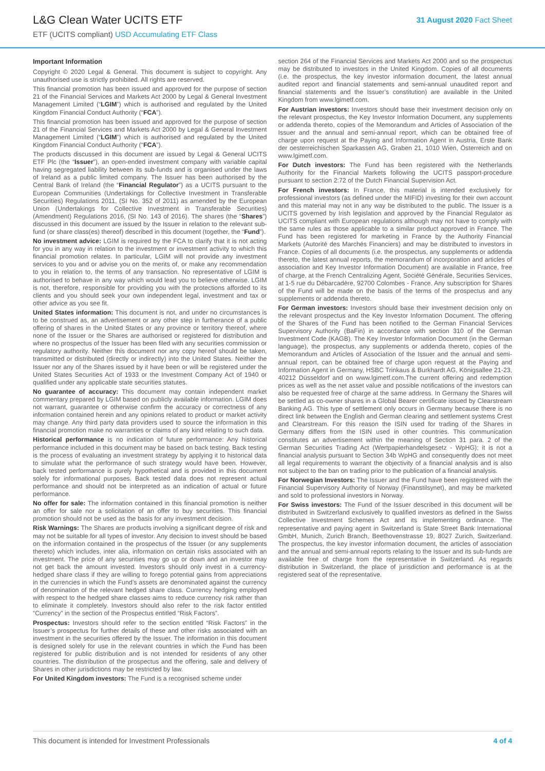L&G Clean Water UCITS ETF
ETF (UCITS compliant) USD Accumulating ETF Class
31 August 2020 Fact Sheet
Important Information
Copyright © 2020 Legal & General. This document is subject to copyright. Any unauthorised use is strictly prohibited. All rights are reserved.
This financial promotion has been issued and approved for the purpose of section 21 of the Financial Services and Markets Act 2000 by Legal & General Investment Management Limited (“LGIM”) which is authorised and regulated by the United Kingdom Financial Conduct Authority (“FCA”).
This financial promotion has been issued and approved for the purpose of section 21 of the Financial Services and Markets Act 2000 by Legal & General Investment Management Limited (“LGIM”) which is authorised and regulated by the United Kingdom Financial Conduct Authority (“FCA”).
The products discussed in this document are issued by Legal & General UCITS ETF Plc (the “Issuer”), an open-ended investment company with variable capital having segregated liability between its sub-funds and is organised under the laws of Ireland as a public limited company. The Issuer has been authorised by the Central Bank of Ireland (the “Financial Regulator”) as a UCITS pursuant to the European Communities (Undertakings for Collective Investment in Transferable Securities) Regulations 2011, (SI No. 352 of 2011) as amended by the European Union (Undertakings for Collective Investment in Transferable Securities) (Amendment) Regulations 2016, (SI No. 143 of 2016). The shares (the “Shares”) discussed in this document are issued by the Issuer in relation to the relevant sub-fund (or share class(es) thereof) described in this document (together, the “Fund”).
No investment advice: LGIM is required by the FCA to clarify that it is not acting for you in any way in relation to the investment or investment activity to which this financial promotion relates. In particular, LGIM will not provide any investment services to you and or advise you on the merits of, or make any recommendation to you in relation to, the terms of any transaction. No representative of LGIM is authorised to behave in any way which would lead you to believe otherwise. LGIM is not, therefore, responsible for providing you with the protections afforded to its clients and you should seek your own independent legal, investment and tax or other advice as you see fit.
United States information: This document is not, and under no circumstances is to be construed as, an advertisement or any other step in furtherance of a public offering of shares in the United States or any province or territory thereof, where none of the Issuer or the Shares are authorised or registered for distribution and where no prospectus of the Issuer has been filed with any securities commission or regulatory authority. Neither this document nor any copy hereof should be taken, transmitted or distributed (directly or indirectly) into the United States. Neither the Issuer nor any of the Shares issued by it have been or will be registered under the United States Securities Act of 1933 or the Investment Company Act of 1940 or qualified under any applicable state securities statutes.
No guarantee of accuracy: This document may contain independent market commentary prepared by LGIM based on publicly available information. LGIM does not warrant, guarantee or otherwise confirm the accuracy or correctness of any information contained herein and any opinions related to product or market activity may change. Any third party data providers used to source the information in this financial promotion make no warranties or claims of any kind relating to such data.
Historical performance is no indication of future performance: Any historical performance included in this document may be based on back testing. Back testing is the process of evaluating an investment strategy by applying it to historical data to simulate what the performance of such strategy would have been. However, back tested performance is purely hypothetical and is provided in this document solely for informational purposes. Back tested data does not represent actual performance and should not be interpreted as an indication of actual or future performance.
No offer for sale: The information contained in this financial promotion is neither an offer for sale nor a solicitation of an offer to buy securities. This financial promotion should not be used as the basis for any investment decision.
Risk Warnings: The Shares are products involving a significant degree of risk and may not be suitable for all types of investor. Any decision to invest should be based on the information contained in the prospectus of the Issuer (or any supplements thereto) which includes, inter alia, information on certain risks associated with an investment. The price of any securities may go up or down and an investor may not get back the amount invested. Investors should only invest in a currency-hedged share class if they are willing to forego potential gains from appreciations in the currencies in which the Fund’s assets are denominated against the currency of denomination of the relevant hedged share class. Currency hedging employed with respect to the hedged share classes aims to reduce currency risk rather than to eliminate it completely. Investors should also refer to the risk factor entitled “Currency” in the section of the Prospectus entitled “Risk Factors”.
Prospectus: Investors should refer to the section entitled “Risk Factors” in the Issuer’s prospectus for further details of these and other risks associated with an investment in the securities offered by the Issuer. The information in this document is designed solely for use in the relevant countries in which the Fund has been registered for public distribution and is not intended for residents of any other countries. The distribution of the prospectus and the offering, sale and delivery of Shares in other jurisdictions may be restricted by law.
For United Kingdom investors: The Fund is a recognised scheme under
section 264 of the Financial Services and Markets Act 2000 and so the prospectus may be distributed to investors in the United Kingdom. Copies of all documents (i.e. the prospectus, the key investor information document, the latest annual audited report and financial statements and semi-annual unaudited report and financial statements and the Issuer’s constitution) are available in the United Kingdom from www.lgimetf.com.
For Austrian investors: Investors should base their investment decision only on the relevant prospectus, the Key Investor Information Document, any supplements or addenda thereto, copies of the Memorandum and Articles of Association of the Issuer and the annual and semi-annual report, which can be obtained free of charge upon request at the Paying and Information Agent in Austria, Erste Bank der oesterreichischen Sparkassen AG, Graben 21, 1010 Wien, Österreich and on www.lgimetf.com.
For Dutch investors: The Fund has been registered with the Netherlands Authority for the Financial Markets following the UCITS passport-procedure pursuant to section 2:72 of the Dutch Financial Supervision Act.
For French investors: In France, this material is intended exclusively for professional investors (as defined under the MIFID) investing for their own account and this material may not in any way be distributed to the public. The Issuer is a UCITS governed by Irish legislation and approved by the Financial Regulator as UCITS compliant with European regulations although may not have to comply with the same rules as those applicable to a similar product approved in France. The Fund has been registered for marketing in France by the Authority Financial Markets (Autorité des Marchés Financiers) and may be distributed to investors in France. Copies of all documents (i.e. the prospectus, any supplements or addenda thereto, the latest annual reports, the memorandum of incorporation and articles of association and Key Investor Information Document) are available in France, free of charge, at the French Centralizing Agent, Société Générale, Securities Services, at 1-5 rue du Débarcadère, 92700 Colombes - France. Any subscription for Shares of the Fund will be made on the basis of the terms of the prospectus and any supplements or addenda thereto.
For German investors: Investors should base their investment decision only on the relevant prospectus and the Key Investor Information Document. The offering of the Shares of the Fund has been notified to the German Financial Services Supervisory Authority (BaFin) in accordance with section 310 of the German Investment Code (KAGB). The Key Investor Information Document (in the German language), the prospectus, any supplements or addenda thereto, copies of the Memorandum and Articles of Association of the Issuer and the annual and semi-annual report, can be obtained free of charge upon request at the Paying and Information Agent in Germany, HSBC Trinkaus & Burkhardt AG, Königsallee 21-23, 40212 Düsseldorf and on www.lgimetf.com.The current offering and redemption prices as well as the net asset value and possible notifications of the investors can also be requested free of charge at the same address. In Germany the Shares will be settled as co-owner shares in a Global Bearer certificate issued by Clearstream Banking AG. This type of settlement only occurs in Germany because there is no direct link between the English and German clearing and settlement systems Crest and Clearstream. For this reason the ISIN used for trading of the Shares in Germany differs from the ISIN used in other countries. This communication constitutes an advertisement within the meaning of Section 31 para. 2 of the German Securities Trading Act (Wertpapierhandelsgesetz - WpHG); it is not a financial analysis pursuant to Section 34b WpHG and consequently does not meet all legal requirements to warrant the objectivity of a financial analysis and is also not subject to the ban on trading prior to the publication of a financial analysis.
For Norwegian Investors: The Issuer and the Fund have been registered with the Financial Supervisory Authority of Norway (Finanstilsynet), and may be marketed and sold to professional investors in Norway.
For Swiss investors: The Fund of the Issuer described in this document will be distributed in Switzerland exclusively to qualified investors as defined in the Swiss Collective Investment Schemes Act and its implementing ordinance. The representative and paying agent in Switzerland is State Street Bank International GmbH, Munich, Zurich Branch, Beethovenstrasse 19, 8027 Zurich, Switzerland. The prospectus, the key investor information document, the articles of association and the annual and semi-annual reports relating to the Issuer and its sub-funds are available free of charge from the representative in Switzerland. As regards distribution in Switzerland, the place of jurisdiction and performance is at the registered seat of the representative.
This document is intended for Investment Professionals 4 of 4